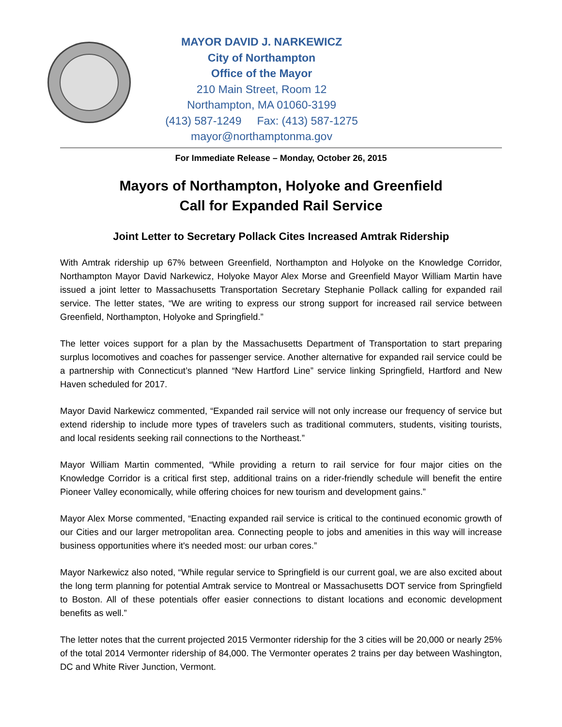MAYOR DAVID J. NARKEWICZ
City of Northampton
Office of the Mayor
210 Main Street, Room 12
Northampton, MA 01060-3199
(413) 587-1249 Fax: (413) 587-1275
mayor@northamptonma.gov
For Immediate Release – Monday, October 26, 2015
Mayors of Northampton, Holyoke and Greenfield
Call for Expanded Rail Service
Joint Letter to Secretary Pollack Cites Increased Amtrak Ridership
With Amtrak ridership up 67% between Greenfield, Northampton and Holyoke on the Knowledge Corridor, Northampton Mayor David Narkewicz, Holyoke Mayor Alex Morse and Greenfield Mayor William Martin have issued a joint letter to Massachusetts Transportation Secretary Stephanie Pollack calling for expanded rail service. The letter states, “We are writing to express our strong support for increased rail service between Greenfield, Northampton, Holyoke and Springfield.”
The letter voices support for a plan by the Massachusetts Department of Transportation to start preparing surplus locomotives and coaches for passenger service. Another alternative for expanded rail service could be a partnership with Connecticut’s planned “New Hartford Line” service linking Springfield, Hartford and New Haven scheduled for 2017.
Mayor David Narkewicz commented, “Expanded rail service will not only increase our frequency of service but extend ridership to include more types of travelers such as traditional commuters, students, visiting tourists, and local residents seeking rail connections to the Northeast.”
Mayor William Martin commented, “While providing a return to rail service for four major cities on the Knowledge Corridor is a critical first step, additional trains on a rider-friendly schedule will benefit the entire Pioneer Valley economically, while offering choices for new tourism and development gains.”
Mayor Alex Morse commented, “Enacting expanded rail service is critical to the continued economic growth of our Cities and our larger metropolitan area. Connecting people to jobs and amenities in this way will increase business opportunities where it's needed most: our urban cores.”
Mayor Narkewicz also noted, “While regular service to Springfield is our current goal, we are also excited about the long term planning for potential Amtrak service to Montreal or Massachusetts DOT service from Springfield to Boston. All of these potentials offer easier connections to distant locations and economic development benefits as well.”
The letter notes that the current projected 2015 Vermonter ridership for the 3 cities will be 20,000 or nearly 25% of the total 2014 Vermonter ridership of 84,000. The Vermonter operates 2 trains per day between Washington, DC and White River Junction, Vermont.